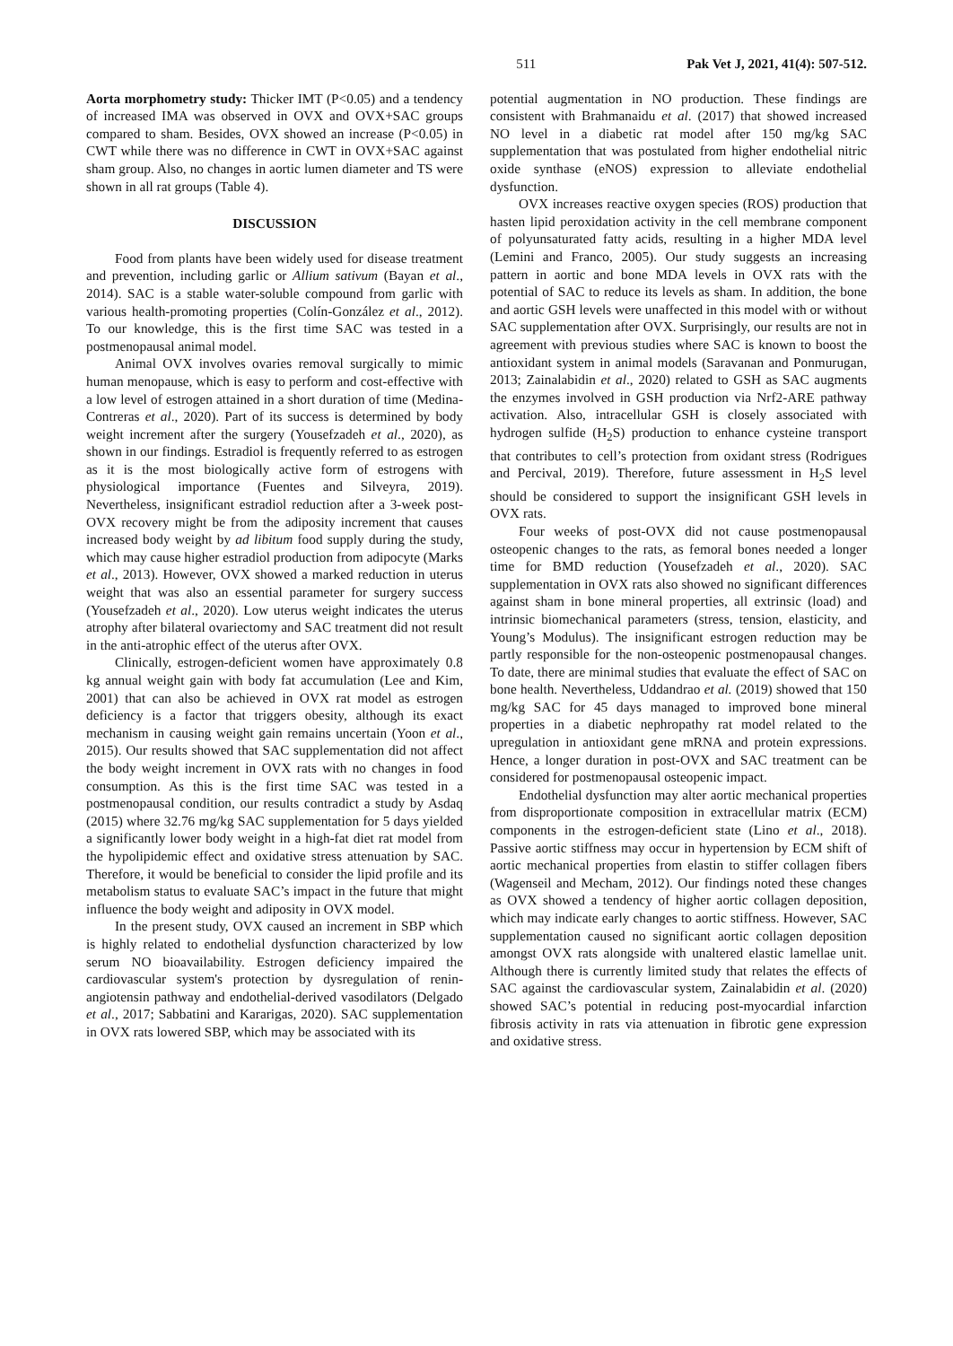511 Pak Vet J, 2021, 41(4): 507-512.
Aorta morphometry study: Thicker IMT (P<0.05) and a tendency of increased IMA was observed in OVX and OVX+SAC groups compared to sham. Besides, OVX showed an increase (P<0.05) in CWT while there was no difference in CWT in OVX+SAC against sham group. Also, no changes in aortic lumen diameter and TS were shown in all rat groups (Table 4).
DISCUSSION
Food from plants have been widely used for disease treatment and prevention, including garlic or Allium sativum (Bayan et al., 2014). SAC is a stable water-soluble compound from garlic with various health-promoting properties (Colín-González et al., 2012). To our knowledge, this is the first time SAC was tested in a postmenopausal animal model.
Animal OVX involves ovaries removal surgically to mimic human menopause, which is easy to perform and cost-effective with a low level of estrogen attained in a short duration of time (Medina-Contreras et al., 2020). Part of its success is determined by body weight increment after the surgery (Yousefzadeh et al., 2020), as shown in our findings. Estradiol is frequently referred to as estrogen as it is the most biologically active form of estrogens with physiological importance (Fuentes and Silveyra, 2019). Nevertheless, insignificant estradiol reduction after a 3-week post-OVX recovery might be from the adiposity increment that causes increased body weight by ad libitum food supply during the study, which may cause higher estradiol production from adipocyte (Marks et al., 2013). However, OVX showed a marked reduction in uterus weight that was also an essential parameter for surgery success (Yousefzadeh et al., 2020). Low uterus weight indicates the uterus atrophy after bilateral ovariectomy and SAC treatment did not result in the anti-atrophic effect of the uterus after OVX.
Clinically, estrogen-deficient women have approximately 0.8 kg annual weight gain with body fat accumulation (Lee and Kim, 2001) that can also be achieved in OVX rat model as estrogen deficiency is a factor that triggers obesity, although its exact mechanism in causing weight gain remains uncertain (Yoon et al., 2015). Our results showed that SAC supplementation did not affect the body weight increment in OVX rats with no changes in food consumption. As this is the first time SAC was tested in a postmenopausal condition, our results contradict a study by Asdaq (2015) where 32.76 mg/kg SAC supplementation for 5 days yielded a significantly lower body weight in a high-fat diet rat model from the hypolipidemic effect and oxidative stress attenuation by SAC. Therefore, it would be beneficial to consider the lipid profile and its metabolism status to evaluate SAC’s impact in the future that might influence the body weight and adiposity in OVX model.
In the present study, OVX caused an increment in SBP which is highly related to endothelial dysfunction characterized by low serum NO bioavailability. Estrogen deficiency impaired the cardiovascular system's protection by dysregulation of renin-angiotensin pathway and endothelial-derived vasodilators (Delgado et al., 2017; Sabbatini and Kararigas, 2020). SAC supplementation in OVX rats lowered SBP, which may be associated with its
potential augmentation in NO production. These findings are consistent with Brahmanaidu et al. (2017) that showed increased NO level in a diabetic rat model after 150 mg/kg SAC supplementation that was postulated from higher endothelial nitric oxide synthase (eNOS) expression to alleviate endothelial dysfunction.
OVX increases reactive oxygen species (ROS) production that hasten lipid peroxidation activity in the cell membrane component of polyunsaturated fatty acids, resulting in a higher MDA level (Lemini and Franco, 2005). Our study suggests an increasing pattern in aortic and bone MDA levels in OVX rats with the potential of SAC to reduce its levels as sham. In addition, the bone and aortic GSH levels were unaffected in this model with or without SAC supplementation after OVX. Surprisingly, our results are not in agreement with previous studies where SAC is known to boost the antioxidant system in animal models (Saravanan and Ponmurugan, 2013; Zainalabidin et al., 2020) related to GSH as SAC augments the enzymes involved in GSH production via Nrf2-ARE pathway activation. Also, intracellular GSH is closely associated with hydrogen sulfide (H<sub>2</sub>S) production to enhance cysteine transport that contributes to cell’s protection from oxidant stress (Rodrigues and Percival, 2019). Therefore, future assessment in H<sub>2</sub>S level should be considered to support the insignificant GSH levels in OVX rats.
Four weeks of post-OVX did not cause postmenopausal osteopenic changes to the rats, as femoral bones needed a longer time for BMD reduction (Yousefzadeh et al., 2020). SAC supplementation in OVX rats also showed no significant differences against sham in bone mineral properties, all extrinsic (load) and intrinsic biomechanical parameters (stress, tension, elasticity, and Young’s Modulus). The insignificant estrogen reduction may be partly responsible for the non-osteopenic postmenopausal changes. To date, there are minimal studies that evaluate the effect of SAC on bone health. Nevertheless, Uddandrao et al. (2019) showed that 150 mg/kg SAC for 45 days managed to improved bone mineral properties in a diabetic nephropathy rat model related to the upregulation in antioxidant gene mRNA and protein expressions. Hence, a longer duration in post-OVX and SAC treatment can be considered for postmenopausal osteopenic impact.
Endothelial dysfunction may alter aortic mechanical properties from disproportionate composition in extracellular matrix (ECM) components in the estrogen-deficient state (Lino et al., 2018). Passive aortic stiffness may occur in hypertension by ECM shift of aortic mechanical properties from elastin to stiffer collagen fibers (Wagenseil and Mecham, 2012). Our findings noted these changes as OVX showed a tendency of higher aortic collagen deposition, which may indicate early changes to aortic stiffness. However, SAC supplementation caused no significant aortic collagen deposition amongst OVX rats alongside with unaltered elastic lamellae unit. Although there is currently limited study that relates the effects of SAC against the cardiovascular system, Zainalabidin et al. (2020) showed SAC’s potential in reducing post-myocardial infarction fibrosis activity in rats via attenuation in fibrotic gene expression and oxidative stress.